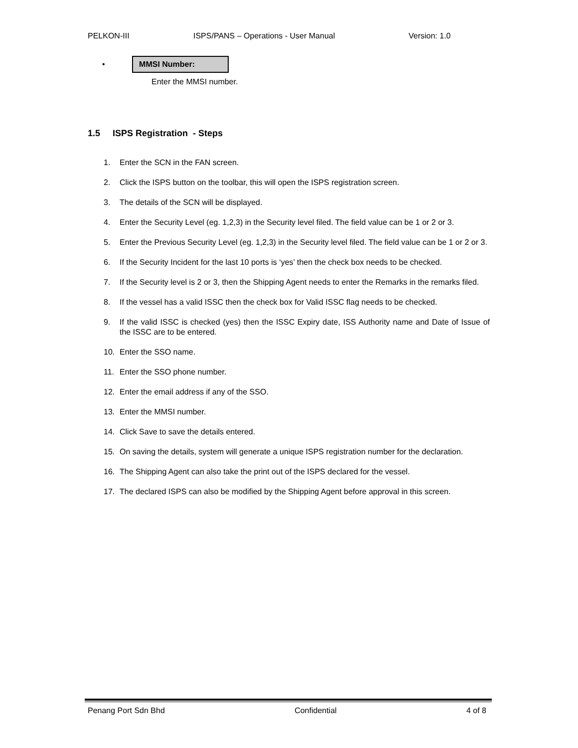PELKON-III ISPS/PANS – Operations - User Manual Version: 1.0
• MMSI Number:
Enter the MMSI number.
1.5 ISPS Registration - Steps
1. Enter the SCN in the FAN screen.
2. Click the ISPS button on the toolbar, this will open the ISPS registration screen.
3. The details of the SCN will be displayed.
4. Enter the Security Level (eg. 1,2,3) in the Security level filed. The field value can be 1 or 2 or 3.
5. Enter the Previous Security Level (eg. 1,2,3) in the Security level filed. The field value can be 1 or 2 or 3.
6. If the Security Incident for the last 10 ports is ‘yes’ then the check box needs to be checked.
7. If the Security level is 2 or 3, then the Shipping Agent needs to enter the Remarks in the remarks filed.
8. If the vessel has a valid ISSC then the check box for Valid ISSC flag needs to be checked.
9. If the valid ISSC is checked (yes) then the ISSC Expiry date, ISS Authority name and Date of Issue of the ISSC are to be entered.
10. Enter the SSO name.
11. Enter the SSO phone number.
12. Enter the email address if any of the SSO.
13. Enter the MMSI number.
14. Click Save to save the details entered.
15. On saving the details, system will generate a unique ISPS registration number for the declaration.
16. The Shipping Agent can also take the print out of the ISPS declared for the vessel.
17. The declared ISPS can also be modified by the Shipping Agent before approval in this screen.
Penang Port Sdn Bhd Confidential 4 of 8